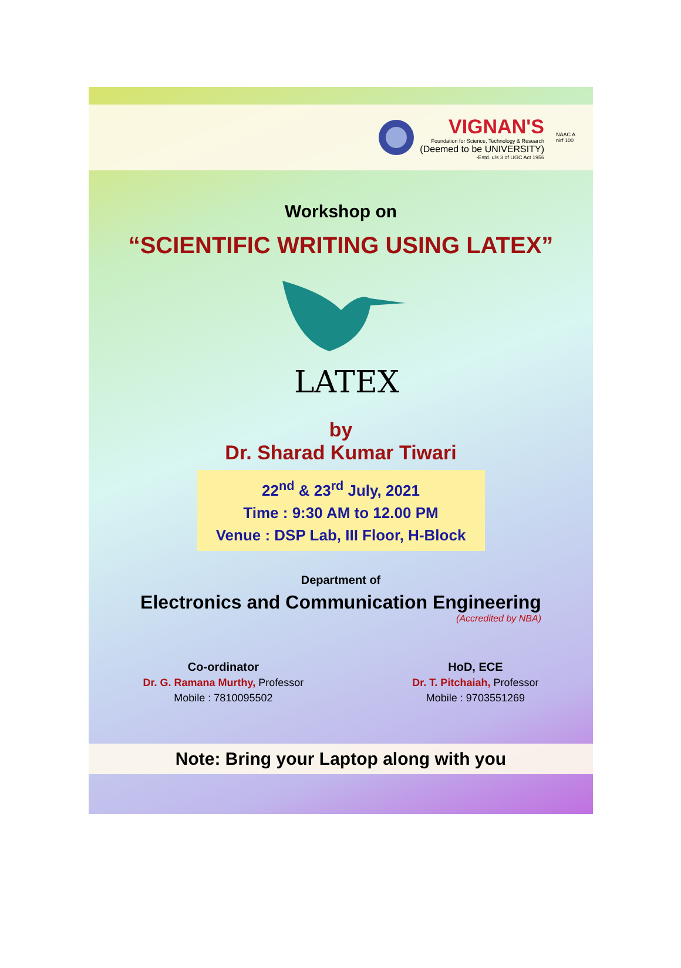VIGNAN'S
Foundation for Science, Technology & Research
(Deemed to be UNIVERSITY)
-Estd. u/s 3 of UGC Act 1956
NAAC A
nirf 100
Workshop on
“SCIENTIFIC WRITING USING LATEX”
LATEX
by
Dr. Sharad Kumar Tiwari
22<sup>nd</sup> & 23<sup>rd</sup> July, 2021
Time : 9:30 AM to 12.00 PM
Venue : DSP Lab, III Floor, H-Block
Department of
Electronics and Communication Engineering
(Accredited by NBA)
Co-ordinator
Dr. G. Ramana Murthy, Professor
Mobile : 7810095502
HoD, ECE
Dr. T. Pitchaiah, Professor
Mobile : 9703551269
Note: Bring your Laptop along with you